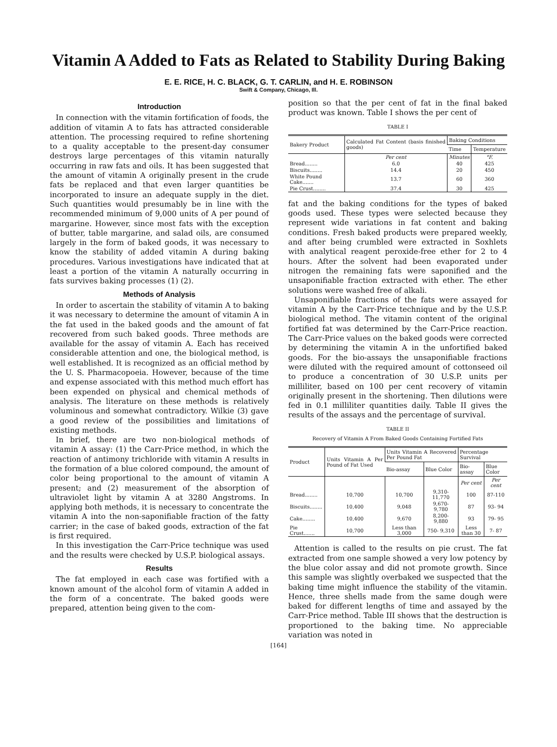Vitamin A Added to Fats as Related to Stability During Baking
E. E. RICE, H. C. BLACK, G. T. CARLIN, and H. E. ROBINSON
Swift & Company, Chicago, Ill.
Introduction
In connection with the vitamin fortification of foods, the addition of vitamin A to fats has attracted considerable attention. The processing required to refine shortening to a quality acceptable to the present-day consumer destroys large percentages of this vitamin naturally occurring in raw fats and oils. It has been suggested that the amount of vitamin A originally present in the crude fats be replaced and that even larger quantities be incorporated to insure an adequate supply in the diet. Such quantities would presumably be in line with the recommended minimum of 9,000 units of A per pound of margarine. However, since most fats with the exception of butter, table margarine, and salad oils, are consumed largely in the form of baked goods, it was necessary to know the stability of added vitamin A during baking procedures. Various investigations have indicated that at least a portion of the vitamin A naturally occurring in fats survives baking processes (1) (2).
Methods of Analysis
In order to ascertain the stability of vitamin A to baking it was necessary to determine the amount of vitamin A in the fat used in the baked goods and the amount of fat recovered from such baked goods. Three methods are available for the assay of vitamin A. Each has received considerable attention and one, the biological method, is well established. It is recognized as an official method by the U. S. Pharmacopoeia. However, because of the time and expense associated with this method much effort has been expended on physical and chemical methods of analysis. The literature on these methods is relatively voluminous and somewhat contradictory. Wilkie (3) gave a good review of the possibilities and limitations of existing methods.
In brief, there are two non-biological methods of vitamin A assay: (1) the Carr-Price method, in which the reaction of antimony trichloride with vitamin A results in the formation of a blue colored compound, the amount of color being proportional to the amount of vitamin A present; and (2) measurement of the absorption of ultraviolet light by vitamin A at 3280 Angstroms. In applying both methods, it is necessary to concentrate the vitamin A into the non-saponifiable fraction of the fatty carrier; in the case of baked goods, extraction of the fat is first required.
In this investigation the Carr-Price technique was used and the results were checked by U.S.P. biological assays.
Results
The fat employed in each case was fortified with a known amount of the alcohol form of vitamin A added in the form of a concentrate. The baked goods were prepared, attention being given to the com-
position so that the per cent of fat in the final baked product was known. Table I shows the per cent of
TABLE I
| Bakery Product | Calculated Fat Content (basis finished goods) | Baking Conditions | |
| --- | --- | --- | --- |
| | | Time | Temperature |
| | Per cent | Minutes | °F. |
| Bread........ | 6.0 | 40 | 425 |
| Biscuits........ | 14.4 | 20 | 450 |
| White Pound Cake....... | 13.7 | 60 | 360 |
| Pie Crust........ | 37.4 | 30 | 425 |
fat and the baking conditions for the types of baked goods used. These types were selected because they represent wide variations in fat content and baking conditions. Fresh baked products were prepared weekly, and after being crumbled were extracted in Soxhlets with analytical reagent peroxide-free ether for 2 to 4 hours. After the solvent had been evaporated under nitrogen the remaining fats were saponified and the unsaponifiable fraction extracted with ether. The ether solutions were washed free of alkali.
Unsaponifiable fractions of the fats were assayed for vitamin A by the Carr-Price technique and by the U.S.P. biological method. The vitamin content of the original fortified fat was determined by the Carr-Price reaction. The Carr-Price values on the baked goods were corrected by determining the vitamin A in the unfortified baked goods. For the bio-assays the unsaponifiable fractions were diluted with the required amount of cottonseed oil to produce a concentration of 30 U.S.P. units per milliliter, based on 100 per cent recovery of vitamin originally present in the shortening. Then dilutions were fed in 0.1 milliliter quantities daily. Table II gives the results of the assays and the percentage of survival.
TABLE II
Recovery of Vitamin A From Baked Goods Containing Fortified Fats
| Product | Units Vitamin A Per Pound of Fat Used | Units Vitamin A Recovered Per Pound Fat | | Percentage Survival | |
| --- | --- | --- | --- | --- | --- |
| | | Bio-assay | Blue Color | Bio-assay | Blue Color |
| | | | | Per cent | Per cent |
| Bread........ | 10,700 | 10,700 | 9,310-11,770 | 100 | 87-110 |
| Biscuits........ | 10,400 | 9,048 | 9,670- 9,780 | 87 | 93- 94 |
| Cake........ | 10,400 | 9,670 | 8,200- 9,880 | 93 | 79- 95 |
| Pie Crust....... | 10,700 | Less than 3,000 | 750- 9,310 | Less than 30 | 7- 87 |
Attention is called to the results on pie crust. The fat extracted from one sample showed a very low potency by the blue color assay and did not promote growth. Since this sample was slightly overbaked we suspected that the baking time might influence the stability of the vitamin. Hence, three shells made from the same dough were baked for different lengths of time and assayed by the Carr-Price method. Table III shows that the destruction is proportioned to the baking time. No appreciable variation was noted in
[164]